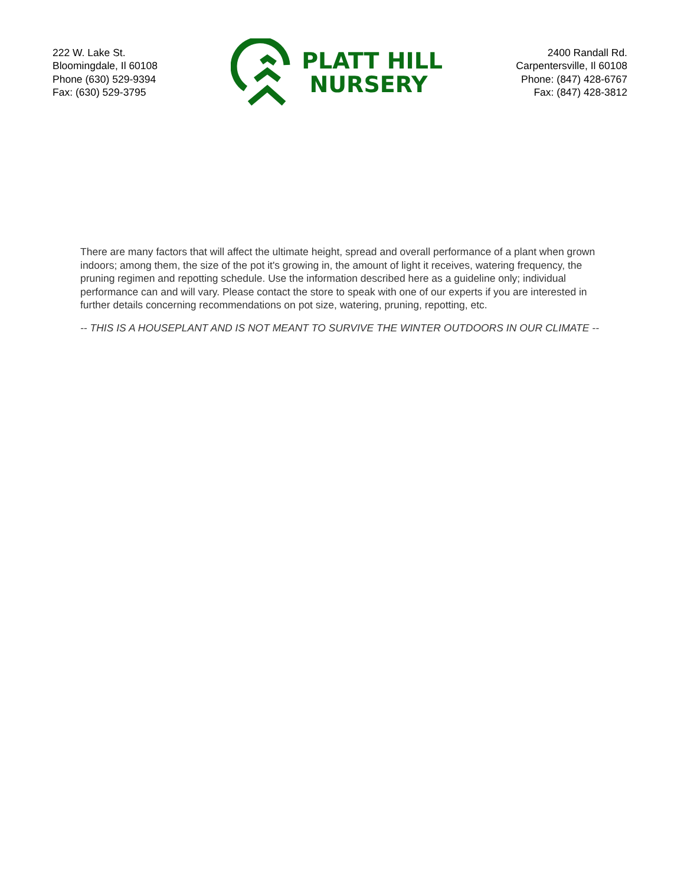222 W. Lake St.
Bloomingdale, Il 60108
Phone (630) 529-9394
Fax: (630) 529-3795
PLATT HILL
NURSERY
2400 Randall Rd.
Carpentersville, Il 60108
Phone: (847) 428-6767
Fax: (847) 428-3812
There are many factors that will affect the ultimate height, spread and overall performance of a plant when grown indoors; among them, the size of the pot it's growing in, the amount of light it receives, watering frequency, the pruning regimen and repotting schedule. Use the information described here as a guideline only; individual performance can and will vary. Please contact the store to speak with one of our experts if you are interested in further details concerning recommendations on pot size, watering, pruning, repotting, etc.
-- THIS IS A HOUSEPLANT AND IS NOT MEANT TO SURVIVE THE WINTER OUTDOORS IN OUR CLIMATE --